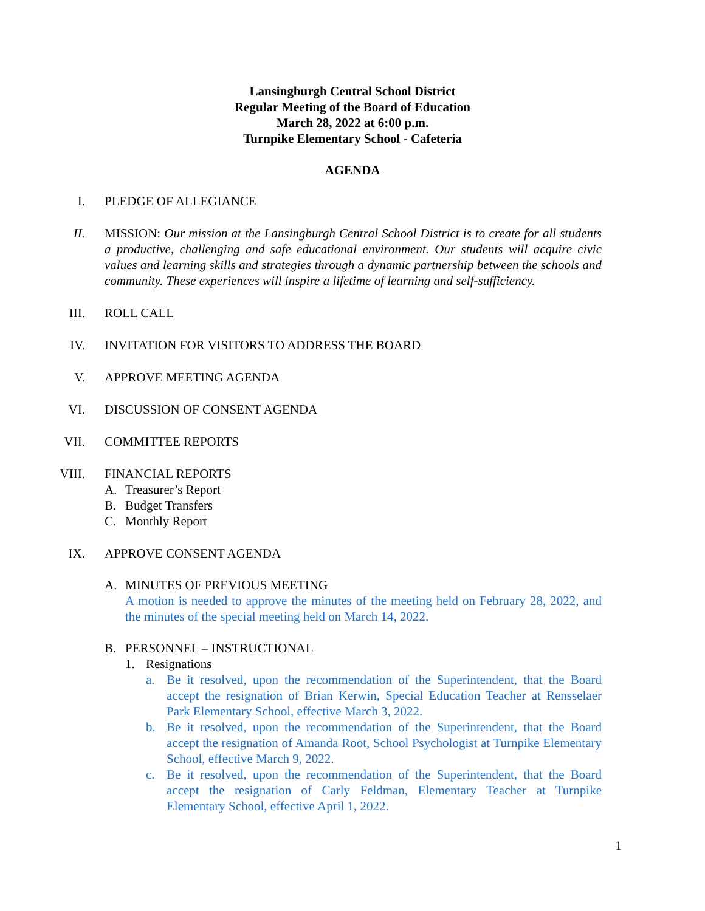Lansingburgh Central School District
Regular Meeting of the Board of Education
March 28, 2022 at 6:00 p.m.
Turnpike Elementary School - Cafeteria
AGENDA
I. PLEDGE OF ALLEGIANCE
II. MISSION: Our mission at the Lansingburgh Central School District is to create for all students a productive, challenging and safe educational environment. Our students will acquire civic values and learning skills and strategies through a dynamic partnership between the schools and community. These experiences will inspire a lifetime of learning and self-sufficiency.
III. ROLL CALL
IV. INVITATION FOR VISITORS TO ADDRESS THE BOARD
V. APPROVE MEETING AGENDA
VI. DISCUSSION OF CONSENT AGENDA
VII. COMMITTEE REPORTS
VIII. FINANCIAL REPORTS
A. Treasurer’s Report
B. Budget Transfers
C. Monthly Report
IX. APPROVE CONSENT AGENDA
A. MINUTES OF PREVIOUS MEETING
A motion is needed to approve the minutes of the meeting held on February 28, 2022, and the minutes of the special meeting held on March 14, 2022.
B. PERSONNEL – INSTRUCTIONAL
1. Resignations
a. Be it resolved, upon the recommendation of the Superintendent, that the Board accept the resignation of Brian Kerwin, Special Education Teacher at Rensselaer Park Elementary School, effective March 3, 2022.
b. Be it resolved, upon the recommendation of the Superintendent, that the Board accept the resignation of Amanda Root, School Psychologist at Turnpike Elementary School, effective March 9, 2022.
c. Be it resolved, upon the recommendation of the Superintendent, that the Board accept the resignation of Carly Feldman, Elementary Teacher at Turnpike Elementary School, effective April 1, 2022.
1